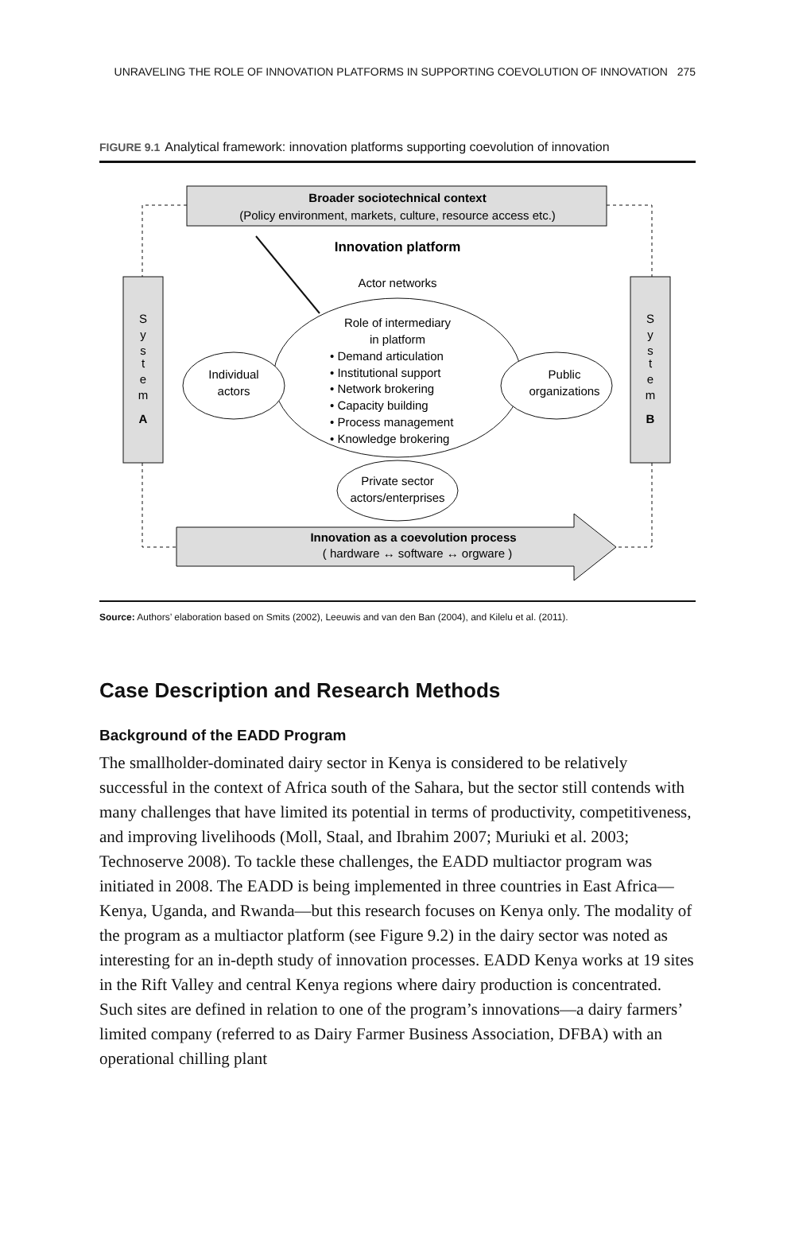UNRAVELING THE ROLE OF INNOVATION PLATFORMS IN SUPPORTING COEVOLUTION OF INNOVATION 275
FIGURE 9.1 Analytical framework: innovation platforms supporting coevolution of innovation
Broader sociotechnical context
(Policy environment, markets, culture, resource access etc.)
Innovation platform
Actor networks
S
y
s
t
e
m
A
S
y
s
t
e
m
B
Role of intermediary
in platform
• Demand articulation
• Institutional support
• Network brokering
• Capacity building
• Process management
• Knowledge brokering
Individual
actors
Public
organizations
Private sector
actors/enterprises
Innovation as a coevolution process
( hardware ↔ software ↔ orgware )
Source: Authors’ elaboration based on Smits (2002), Leeuwis and van den Ban (2004), and Kilelu et al. (2011).
Case Description and Research Methods
Background of the EADD Program
The smallholder-dominated dairy sector in Kenya is considered to be relatively successful in the context of Africa south of the Sahara, but the sector still contends with many challenges that have limited its potential in terms of productivity, competitiveness, and improving livelihoods (Moll, Staal, and Ibrahim 2007; Muriuki et al. 2003; Technoserve 2008). To tackle these challenges, the EADD multiactor program was initiated in 2008. The EADD is being implemented in three countries in East Africa—Kenya, Uganda, and Rwanda—but this research focuses on Kenya only. The modality of the program as a multiactor platform (see Figure 9.2) in the dairy sector was noted as interesting for an in-depth study of innovation processes. EADD Kenya works at 19 sites in the Rift Valley and central Kenya regions where dairy production is concentrated. Such sites are defined in relation to one of the program’s innovations—a dairy farmers’ limited company (referred to as Dairy Farmer Business Association, DFBA) with an operational chilling plant